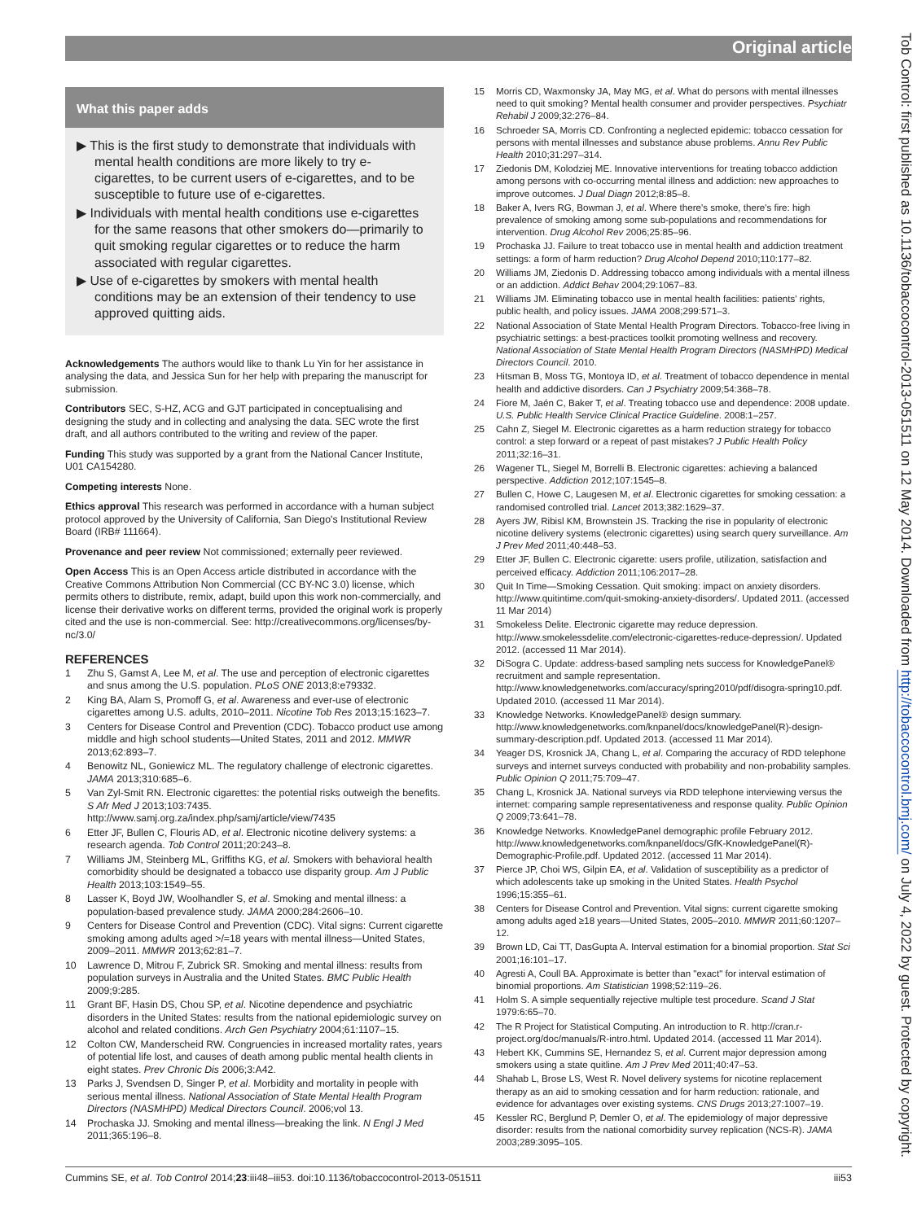Original article
Tob Control: first published as 10.1136/tobaccocontrol-2013-051511 on 12 May 2014. Downloaded from http://tobaccocontrol.bmj.com/ on July 4, 2022 by guest. Protected by copyright.
What this paper adds
▶ This is the first study to demonstrate that individuals with mental health conditions are more likely to try e-cigarettes, to be current users of e-cigarettes, and to be susceptible to future use of e-cigarettes.
▶ Individuals with mental health conditions use e-cigarettes for the same reasons that other smokers do—primarily to quit smoking regular cigarettes or to reduce the harm associated with regular cigarettes.
▶ Use of e-cigarettes by smokers with mental health conditions may be an extension of their tendency to use approved quitting aids.
Acknowledgements The authors would like to thank Lu Yin for her assistance in analysing the data, and Jessica Sun for her help with preparing the manuscript for submission.
Contributors SEC, S-HZ, ACG and GJT participated in conceptualising and designing the study and in collecting and analysing the data. SEC wrote the first draft, and all authors contributed to the writing and review of the paper.
Funding This study was supported by a grant from the National Cancer Institute, U01 CA154280.
Competing interests None.
Ethics approval This research was performed in accordance with a human subject protocol approved by the University of California, San Diego's Institutional Review Board (IRB# 111664).
Provenance and peer review Not commissioned; externally peer reviewed.
Open Access This is an Open Access article distributed in accordance with the Creative Commons Attribution Non Commercial (CC BY-NC 3.0) license, which permits others to distribute, remix, adapt, build upon this work non-commercially, and license their derivative works on different terms, provided the original work is properly cited and the use is non-commercial. See: http://creativecommons.org/licenses/by-nc/3.0/
REFERENCES
1 Zhu S, Gamst A, Lee M, et al. The use and perception of electronic cigarettes and snus among the U.S. population. PLoS ONE 2013;8:e79332.
2 King BA, Alam S, Promoff G, et al. Awareness and ever-use of electronic cigarettes among U.S. adults, 2010–2011. Nicotine Tob Res 2013;15:1623–7.
3 Centers for Disease Control and Prevention (CDC). Tobacco product use among middle and high school students—United States, 2011 and 2012. MMWR 2013;62:893–7.
4 Benowitz NL, Goniewicz ML. The regulatory challenge of electronic cigarettes. JAMA 2013;310:685–6.
5 Van Zyl-Smit RN. Electronic cigarettes: the potential risks outweigh the benefits. S Afr Med J 2013;103:7435. http://www.samj.org.za/index.php/samj/article/view/7435
6 Etter JF, Bullen C, Flouris AD, et al. Electronic nicotine delivery systems: a research agenda. Tob Control 2011;20:243–8.
7 Williams JM, Steinberg ML, Griffiths KG, et al. Smokers with behavioral health comorbidity should be designated a tobacco use disparity group. Am J Public Health 2013;103:1549–55.
8 Lasser K, Boyd JW, Woolhandler S, et al. Smoking and mental illness: a population-based prevalence study. JAMA 2000;284:2606–10.
9 Centers for Disease Control and Prevention (CDC). Vital signs: Current cigarette smoking among adults aged >/=18 years with mental illness—United States, 2009–2011. MMWR 2013;62:81–7.
10 Lawrence D, Mitrou F, Zubrick SR. Smoking and mental illness: results from population surveys in Australia and the United States. BMC Public Health 2009;9:285.
11 Grant BF, Hasin DS, Chou SP, et al. Nicotine dependence and psychiatric disorders in the United States: results from the national epidemiologic survey on alcohol and related conditions. Arch Gen Psychiatry 2004;61:1107–15.
12 Colton CW, Manderscheid RW. Congruencies in increased mortality rates, years of potential life lost, and causes of death among public mental health clients in eight states. Prev Chronic Dis 2006;3:A42.
13 Parks J, Svendsen D, Singer P, et al. Morbidity and mortality in people with serious mental illness. National Association of State Mental Health Program Directors (NASMHPD) Medical Directors Council. 2006;vol 13.
14 Prochaska JJ. Smoking and mental illness—breaking the link. N Engl J Med 2011;365:196–8.
15 Morris CD, Waxmonsky JA, May MG, et al. What do persons with mental illnesses need to quit smoking? Mental health consumer and provider perspectives. Psychiatr Rehabil J 2009;32:276–84.
16 Schroeder SA, Morris CD. Confronting a neglected epidemic: tobacco cessation for persons with mental illnesses and substance abuse problems. Annu Rev Public Health 2010;31:297–314.
17 Ziedonis DM, Kolodziej ME. Innovative interventions for treating tobacco addiction among persons with co-occurring mental illness and addiction: new approaches to improve outcomes. J Dual Diagn 2012;8:85–8.
18 Baker A, Ivers RG, Bowman J, et al. Where there's smoke, there's fire: high prevalence of smoking among some sub-populations and recommendations for intervention. Drug Alcohol Rev 2006;25:85–96.
19 Prochaska JJ. Failure to treat tobacco use in mental health and addiction treatment settings: a form of harm reduction? Drug Alcohol Depend 2010;110:177–82.
20 Williams JM, Ziedonis D. Addressing tobacco among individuals with a mental illness or an addiction. Addict Behav 2004;29:1067–83.
21 Williams JM. Eliminating tobacco use in mental health facilities: patients' rights, public health, and policy issues. JAMA 2008;299:571–3.
22 National Association of State Mental Health Program Directors. Tobacco-free living in psychiatric settings: a best-practices toolkit promoting wellness and recovery. National Association of State Mental Health Program Directors (NASMHPD) Medical Directors Council. 2010.
23 Hitsman B, Moss TG, Montoya ID, et al. Treatment of tobacco dependence in mental health and addictive disorders. Can J Psychiatry 2009;54:368–78.
24 Fiore M, Jaén C, Baker T, et al. Treating tobacco use and dependence: 2008 update. U.S. Public Health Service Clinical Practice Guideline. 2008:1–257.
25 Cahn Z, Siegel M. Electronic cigarettes as a harm reduction strategy for tobacco control: a step forward or a repeat of past mistakes? J Public Health Policy 2011;32:16–31.
26 Wagener TL, Siegel M, Borrelli B. Electronic cigarettes: achieving a balanced perspective. Addiction 2012;107:1545–8.
27 Bullen C, Howe C, Laugesen M, et al. Electronic cigarettes for smoking cessation: a randomised controlled trial. Lancet 2013;382:1629–37.
28 Ayers JW, Ribisl KM, Brownstein JS. Tracking the rise in popularity of electronic nicotine delivery systems (electronic cigarettes) using search query surveillance. Am J Prev Med 2011;40:448–53.
29 Etter JF, Bullen C. Electronic cigarette: users profile, utilization, satisfaction and perceived efficacy. Addiction 2011;106:2017–28.
30 Quit In Time—Smoking Cessation. Quit smoking: impact on anxiety disorders. http://www.quitintime.com/quit-smoking-anxiety-disorders/. Updated 2011. (accessed 11 Mar 2014)
31 Smokeless Delite. Electronic cigarette may reduce depression. http://www.smokelessdelite.com/electronic-cigarettes-reduce-depression/. Updated 2012. (accessed 11 Mar 2014).
32 DiSogra C. Update: address-based sampling nets success for KnowledgePanel® recruitment and sample representation. http://www.knowledgenetworks.com/accuracy/spring2010/pdf/disogra-spring10.pdf. Updated 2010. (accessed 11 Mar 2014).
33 Knowledge Networks. KnowledgePanel® design summary. http://www.knowledgenetworks.com/knpanel/docs/knowledgePanel(R)-design-summary-description.pdf. Updated 2013. (accessed 11 Mar 2014).
34 Yeager DS, Krosnick JA, Chang L, et al. Comparing the accuracy of RDD telephone surveys and internet surveys conducted with probability and non-probability samples. Public Opinion Q 2011;75:709–47.
35 Chang L, Krosnick JA. National surveys via RDD telephone interviewing versus the internet: comparing sample representativeness and response quality. Public Opinion Q 2009;73:641–78.
36 Knowledge Networks. KnowledgePanel demographic profile February 2012. http://www.knowledgenetworks.com/knpanel/docs/GfK-KnowledgePanel(R)-Demographic-Profile.pdf. Updated 2012. (accessed 11 Mar 2014).
37 Pierce JP, Choi WS, Gilpin EA, et al. Validation of susceptibility as a predictor of which adolescents take up smoking in the United States. Health Psychol 1996;15:355–61.
38 Centers for Disease Control and Prevention. Vital signs: current cigarette smoking among adults aged ≥18 years—United States, 2005–2010. MMWR 2011;60:1207–12.
39 Brown LD, Cai TT, DasGupta A. Interval estimation for a binomial proportion. Stat Sci 2001;16:101–17.
40 Agresti A, Coull BA. Approximate is better than "exact" for interval estimation of binomial proportions. Am Statistician 1998;52:119–26.
41 Holm S. A simple sequentially rejective multiple test procedure. Scand J Stat 1979:6:65–70.
42 The R Project for Statistical Computing. An introduction to R. http://cran.r-project.org/doc/manuals/R-intro.html. Updated 2014. (accessed 11 Mar 2014).
43 Hebert KK, Cummins SE, Hernandez S, et al. Current major depression among smokers using a state quitline. Am J Prev Med 2011;40:47–53.
44 Shahab L, Brose LS, West R. Novel delivery systems for nicotine replacement therapy as an aid to smoking cessation and for harm reduction: rationale, and evidence for advantages over existing systems. CNS Drugs 2013;27:1007–19.
45 Kessler RC, Berglund P, Demler O, et al. The epidemiology of major depressive disorder: results from the national comorbidity survey replication (NCS-R). JAMA 2003;289:3095–105.
Cummins SE, et al. Tob Control 2014;23:iii48–iii53. doi:10.1136/tobaccocontrol-2013-051511 iii53